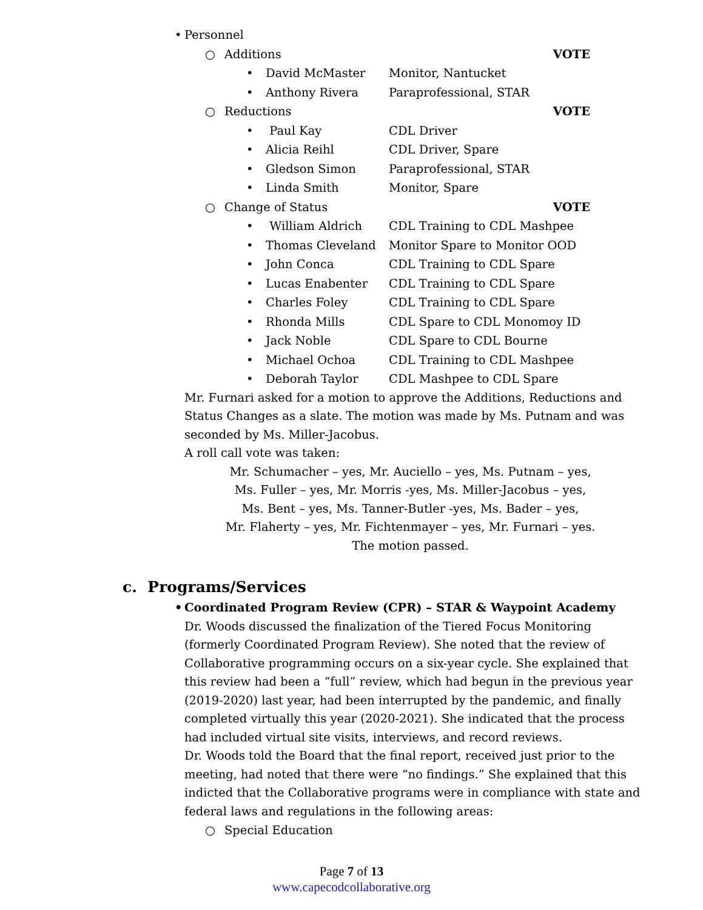• Personnel
○ Additions VOTE
• David McMaster Monitor, Nantucket
• Anthony Rivera Paraprofessional, STAR
○ Reductions VOTE
• Paul Kay CDL Driver
• Alicia Reihl CDL Driver, Spare
• Gledson Simon Paraprofessional, STAR
• Linda Smith Monitor, Spare
○ Change of Status VOTE
• William Aldrich CDL Training to CDL Mashpee
• Thomas Cleveland Monitor Spare to Monitor OOD
• John Conca CDL Training to CDL Spare
• Lucas Enabenter CDL Training to CDL Spare
• Charles Foley CDL Training to CDL Spare
• Rhonda Mills CDL Spare to CDL Monomoy ID
• Jack Noble CDL Spare to CDL Bourne
• Michael Ochoa CDL Training to CDL Mashpee
• Deborah Taylor CDL Mashpee to CDL Spare
Mr. Furnari asked for a motion to approve the Additions, Reductions and Status Changes as a slate. The motion was made by Ms. Putnam and was seconded by Ms. Miller-Jacobus.
A roll call vote was taken:
Mr. Schumacher – yes, Mr. Auciello – yes, Ms. Putnam – yes,
Ms. Fuller – yes, Mr. Morris -yes, Ms. Miller-Jacobus – yes,
Ms. Bent – yes, Ms. Tanner-Butler -yes, Ms. Bader – yes,
Mr. Flaherty – yes, Mr. Fichtenmayer – yes, Mr. Furnari – yes.
The motion passed.
c. Programs/Services
• Coordinated Program Review (CPR) – STAR & Waypoint Academy
Dr. Woods discussed the finalization of the Tiered Focus Monitoring (formerly Coordinated Program Review). She noted that the review of Collaborative programming occurs on a six-year cycle. She explained that this review had been a “full” review, which had begun in the previous year (2019-2020) last year, had been interrupted by the pandemic, and finally completed virtually this year (2020-2021). She indicated that the process had included virtual site visits, interviews, and record reviews.
Dr. Woods told the Board that the final report, received just prior to the meeting, had noted that there were “no findings.” She explained that this indicted that the Collaborative programs were in compliance with state and federal laws and regulations in the following areas:
○ Special Education
Page 7 of 13
www.capecodcollaborative.org